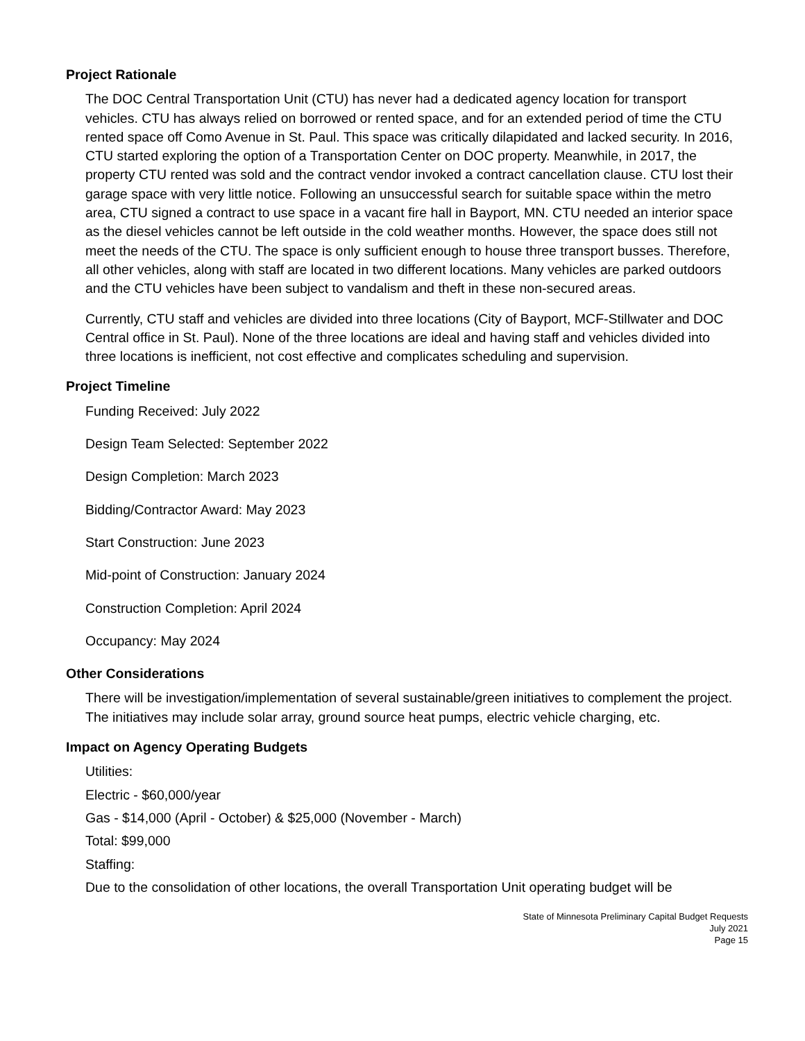Project Rationale
The DOC Central Transportation Unit (CTU) has never had a dedicated agency location for transport vehicles. CTU has always relied on borrowed or rented space, and for an extended period of time the CTU rented space off Como Avenue in St. Paul. This space was critically dilapidated and lacked security. In 2016, CTU started exploring the option of a Transportation Center on DOC property. Meanwhile, in 2017, the property CTU rented was sold and the contract vendor invoked a contract cancellation clause. CTU lost their garage space with very little notice. Following an unsuccessful search for suitable space within the metro area, CTU signed a contract to use space in a vacant fire hall in Bayport, MN. CTU needed an interior space as the diesel vehicles cannot be left outside in the cold weather months. However, the space does still not meet the needs of the CTU. The space is only sufficient enough to house three transport busses. Therefore, all other vehicles, along with staff are located in two different locations. Many vehicles are parked outdoors and the CTU vehicles have been subject to vandalism and theft in these non-secured areas.
Currently, CTU staff and vehicles are divided into three locations (City of Bayport, MCF-Stillwater and DOC Central office in St. Paul). None of the three locations are ideal and having staff and vehicles divided into three locations is inefficient, not cost effective and complicates scheduling and supervision.
Project Timeline
Funding Received: July 2022
Design Team Selected: September 2022
Design Completion: March 2023
Bidding/Contractor Award: May 2023
Start Construction: June 2023
Mid-point of Construction: January 2024
Construction Completion: April 2024
Occupancy: May 2024
Other Considerations
There will be investigation/implementation of several sustainable/green initiatives to complement the project. The initiatives may include solar array, ground source heat pumps, electric vehicle charging, etc.
Impact on Agency Operating Budgets
Utilities:
Electric - $60,000/year
Gas - $14,000 (April - October) & $25,000 (November - March)
Total: $99,000
Staffing:
Due to the consolidation of other locations, the overall Transportation Unit operating budget will be
State of Minnesota Preliminary Capital Budget Requests
July 2021
Page 15